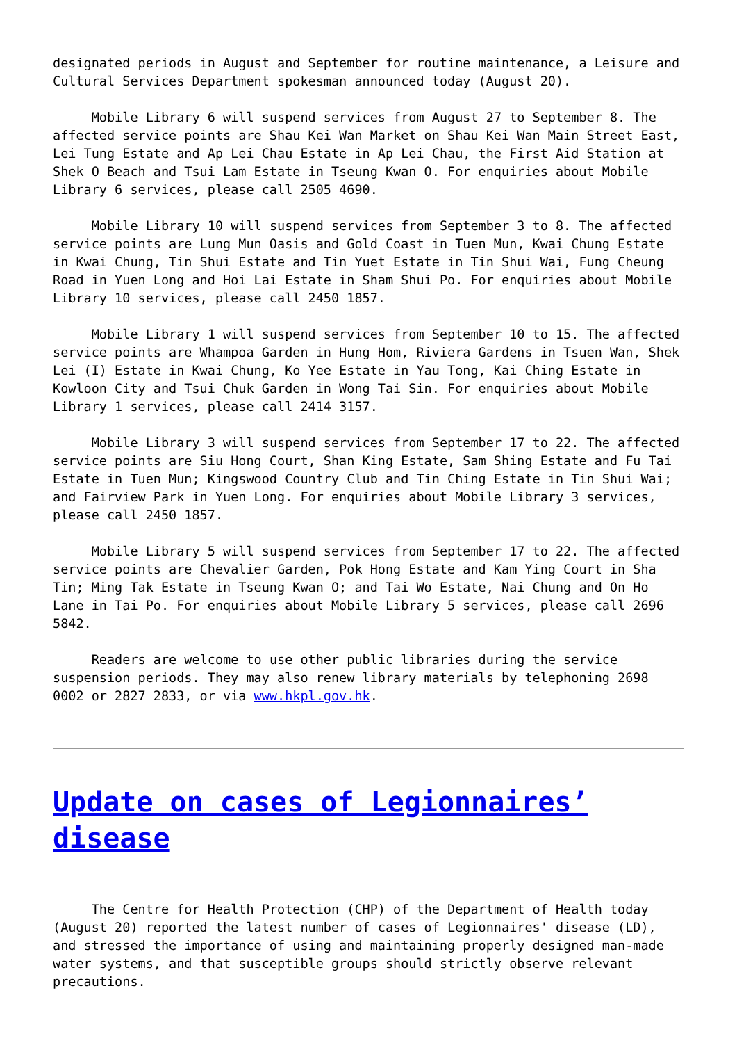designated periods in August and September for routine maintenance, a Leisure and Cultural Services Department spokesman announced today (August 20).
Mobile Library 6 will suspend services from August 27 to September 8. The affected service points are Shau Kei Wan Market on Shau Kei Wan Main Street East, Lei Tung Estate and Ap Lei Chau Estate in Ap Lei Chau, the First Aid Station at Shek O Beach and Tsui Lam Estate in Tseung Kwan O. For enquiries about Mobile Library 6 services, please call 2505 4690.
Mobile Library 10 will suspend services from September 3 to 8. The affected service points are Lung Mun Oasis and Gold Coast in Tuen Mun, Kwai Chung Estate in Kwai Chung, Tin Shui Estate and Tin Yuet Estate in Tin Shui Wai, Fung Cheung Road in Yuen Long and Hoi Lai Estate in Sham Shui Po. For enquiries about Mobile Library 10 services, please call 2450 1857.
Mobile Library 1 will suspend services from September 10 to 15. The affected service points are Whampoa Garden in Hung Hom, Riviera Gardens in Tsuen Wan, Shek Lei (I) Estate in Kwai Chung, Ko Yee Estate in Yau Tong, Kai Ching Estate in Kowloon City and Tsui Chuk Garden in Wong Tai Sin. For enquiries about Mobile Library 1 services, please call 2414 3157.
Mobile Library 3 will suspend services from September 17 to 22. The affected service points are Siu Hong Court, Shan King Estate, Sam Shing Estate and Fu Tai Estate in Tuen Mun; Kingswood Country Club and Tin Ching Estate in Tin Shui Wai; and Fairview Park in Yuen Long. For enquiries about Mobile Library 3 services, please call 2450 1857.
Mobile Library 5 will suspend services from September 17 to 22. The affected service points are Chevalier Garden, Pok Hong Estate and Kam Ying Court in Sha Tin; Ming Tak Estate in Tseung Kwan O; and Tai Wo Estate, Nai Chung and On Ho Lane in Tai Po. For enquiries about Mobile Library 5 services, please call 2696 5842.
Readers are welcome to use other public libraries during the service suspension periods. They may also renew library materials by telephoning 2698 0002 or 2827 2833, or via www.hkpl.gov.hk.
Update on cases of Legionnaires’ disease
The Centre for Health Protection (CHP) of the Department of Health today (August 20) reported the latest number of cases of Legionnaires' disease (LD), and stressed the importance of using and maintaining properly designed man-made water systems, and that susceptible groups should strictly observe relevant precautions.